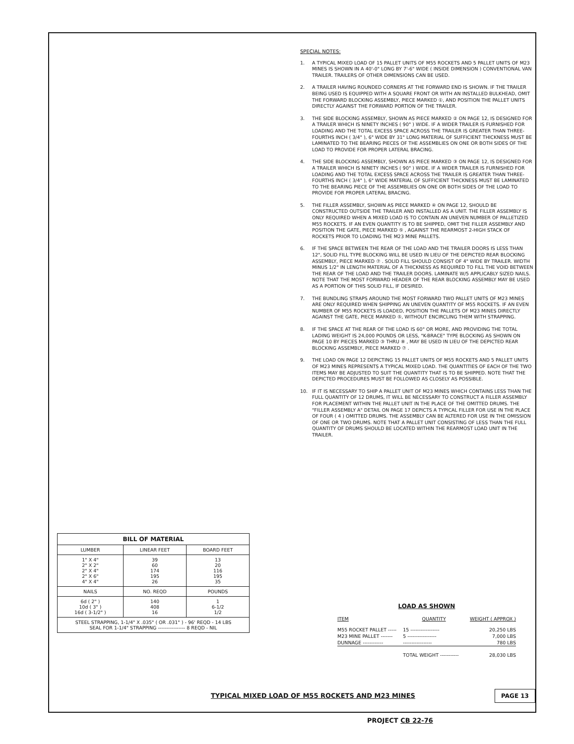SPECIAL NOTES:
1. A TYPICAL MIXED LOAD OF 15 PALLET UNITS OF M55 ROCKETS AND 5 PALLET UNITS OF M23 MINES IS SHOWN IN A 40'-0" LONG BY 7'-6" WIDE ( INSIDE DIMENSION ) CONVENTIONAL VAN TRAILER. TRAILERS OF OTHER DIMENSIONS CAN BE USED.
2. A TRAILER HAVING ROUNDED CORNERS AT THE FORWARD END IS SHOWN. IF THE TRAILER BEING USED IS EQUIPPED WITH A SQUARE FRONT OR WITH AN INSTALLED BULKHEAD, OMIT THE FORWARD BLOCKING ASSEMBLY, PIECE MARKED ①, AND POSITION THE PALLET UNITS DIRECTLY AGAINST THE FORWARD PORTION OF THE TRAILER.
3. THE SIDE BLOCKING ASSEMBLY, SHOWN AS PIECE MARKED ② ON PAGE 12, IS DESIGNED FOR A TRAILER WHICH IS NINETY INCHES ( 90" ) WIDE. IF A WIDER TRAILER IS FURNISHED FOR LOADING AND THE TOTAL EXCESS SPACE ACROSS THE TRAILER IS GREATER THAN THREE-FOURTHS INCH ( 3/4" ), 6" WIDE BY 31" LONG MATERIAL OF SUFFICIENT THICKNESS MUST BE LAMINATED TO THE BEARING PIECES OF THE ASSEMBLIES ON ONE OR BOTH SIDES OF THE LOAD TO PROVIDE FOR PROPER LATERAL BRACING.
4. THE SIDE BLOCKING ASSEMBLY, SHOWN AS PIECE MARKED ③ ON PAGE 12, IS DESIGNED FOR A TRAILER WHICH IS NINETY INCHES ( 90" ) WIDE. IF A WIDER TRAILER IS FURNISHED FOR LOADING AND THE TOTAL EXCESS SPACE ACROSS THE TRAILER IS GREATER THAN THREE-FOURTHS INCH ( 3/4" ), 6" WIDE MATERIAL OF SUFFICIENT THICKNESS MUST BE LAMINATED TO THE BEARING PIECE OF THE ASSEMBLIES ON ONE OR BOTH SIDES OF THE LOAD TO PROVIDE FOR PROPER LATERAL BRACING.
5. THE FILLER ASSEMBLY, SHOWN AS PIECE MARKED ④ ON PAGE 12, SHOULD BE CONSTRUCTED OUTSIDE THE TRAILER AND INSTALLED AS A UNIT. THE FILLER ASSEMBLY IS ONLY REQUIRED WHEN A MIXED LOAD IS TO CONTAIN AN UNEVEN NUMBER OF PALLETIZED M55 ROCKETS. IF AN EVEN QUANTITY IS TO BE SHIPPED, OMIT THE FILLER ASSEMBLY AND POSITION THE GATE, PIECE MARKED ⑤ , AGAINST THE REARMOST 2-HIGH STACK OF ROCKETS PRIOR TO LOADING THE M23 MINE PALLETS.
6. IF THE SPACE BETWEEN THE REAR OF THE LOAD AND THE TRAILER DOORS IS LESS THAN 12", SOLID FILL TYPE BLOCKING WILL BE USED IN LIEU OF THE DEPICTED REAR BLOCKING ASSEMBLY, PIECE MARKED ⑦ . SOLID FILL SHOULD CONSIST OF 4" WIDE BY TRAILER. WIDTH MINUS 1/2" IN LENGTH MATERIAL OF A THICKNESS AS REQUIRED TO FILL THE VOID BETWEEN THE REAR OF THE LOAD AND THE TRAILER DOORS. LAMINATE W/5 APPLICABLY SIZED NAILS. NOTE THAT THE MOST FORWARD HEADER OF THE REAR BLOCKING ASSEMBLY MAY BE USED AS A PORTION OF THIS SOLID FILL, IF DESIRED.
7. THE BUNDLING STRAPS AROUND THE MOST FORWARD TWO PALLET UNITS OF M23 MINES ARE ONLY REQUIRED WHEN SHIPPING AN UNEVEN QUANTITY OF M55 ROCKETS. IF AN EVEN NUMBER OF M55 ROCKETS IS LOADED, POSITION THE PALLETS OF M23 MINES DIRECTLY AGAINST THE GATE, PIECE MARKED ⑤, WITHOUT ENCIRCLING THEM WITH STRAPPING.
8. IF THE SPACE AT THE REAR OF THE LOAD IS 60" OR MORE, AND PROVIDING THE TOTAL LADING WEIGHT IS 24,000 POUNDS OR LESS, "K-BRACE" TYPE BLOCKING AS SHOWN ON PAGE 10 BY PIECES MARKED ③ THRU ⑧ , MAY BE USED IN LIEU OF THE DEPICTED REAR BLOCKING ASSEMBLY, PIECE MARKED ⑦ .
9. THE LOAD ON PAGE 12 DEPICTING 15 PALLET UNITS OF M55 ROCKETS AND 5 PALLET UNITS OF M23 MINES REPRESENTS A TYPICAL MIXED LOAD. THE QUANTITIES OF EACH OF THE TWO ITEMS MAY BE ADJUSTED TO SUIT THE QUANTITY THAT IS TO BE SHIPPED. NOTE THAT THE DEPICTED PROCEDURES MUST BE FOLLOWED AS CLOSELY AS POSSIBLE.
10. IF IT IS NECESSARY TO SHIP A PALLET UNIT OF M23 MINES WHICH CONTAINS LESS THAN THE FULL QUANTITY OF 12 DRUMS, IT WILL BE NECESSARY TO CONSTRUCT A FILLER ASSEMBLY FOR PLACEMENT WITHIN THE PALLET UNIT IN THE PLACE OF THE OMITTED DRUMS. THE "FILLER ASSEMBLY A" DETAIL ON PAGE 17 DEPICTS A TYPICAL FILLER FOR USE IN THE PLACE OF FOUR ( 4 ) OMITTED DRUMS. THE ASSEMBLY CAN BE ALTERED FOR USE IN THE OMISSION OF ONE OR TWO DRUMS. NOTE THAT A PALLET UNIT CONSISTING OF LESS THAN THE FULL QUANTITY OF DRUMS SHOULD BE LOCATED WITHIN THE REARMOST LOAD UNIT IN THE TRAILER.
| BILL OF MATERIAL | | |
| --- | --- | --- |
| LUMBER | LINEAR FEET | BOARD FEET |
| 1" X 4" 2" X 2" 2" X 4" 2" X 6" 4" X 4" | 39 60 174 195 26 | 13 20 116 195 35 |
| NAILS | NO. REQD | POUNDS |
| 6d ( 2" ) 10d ( 3" ) 16d ( 3-1/2" ) | 140 408 16 | 1 6-1/2 1/2 |
| STEEL STRAPPING, 1-1/4" X .035" ( OR .031" ) - 96' REQD - 14 LBS SEAL FOR 1-1/4" STRAPPING ---------------- 8 REQD - NIL | | |
LOAD AS SHOWN
| ITEM | QUANTITY | WEIGHT ( APPROX ) |
| M55 ROCKET PALLET ----- | 15 ----------------- | 20,250 LBS |
| M23 MINE PALLET ------- | 5 ----------------- | 7,000 LBS |
| DUNNAGE ------------ | ----------------- | 780 LBS |
| | TOTAL WEIGHT ----------- | 28,030 LBS |
TYPICAL MIXED LOAD OF M55 ROCKETS AND M23 MINES
PAGE 13
PROJECT CB 22-76